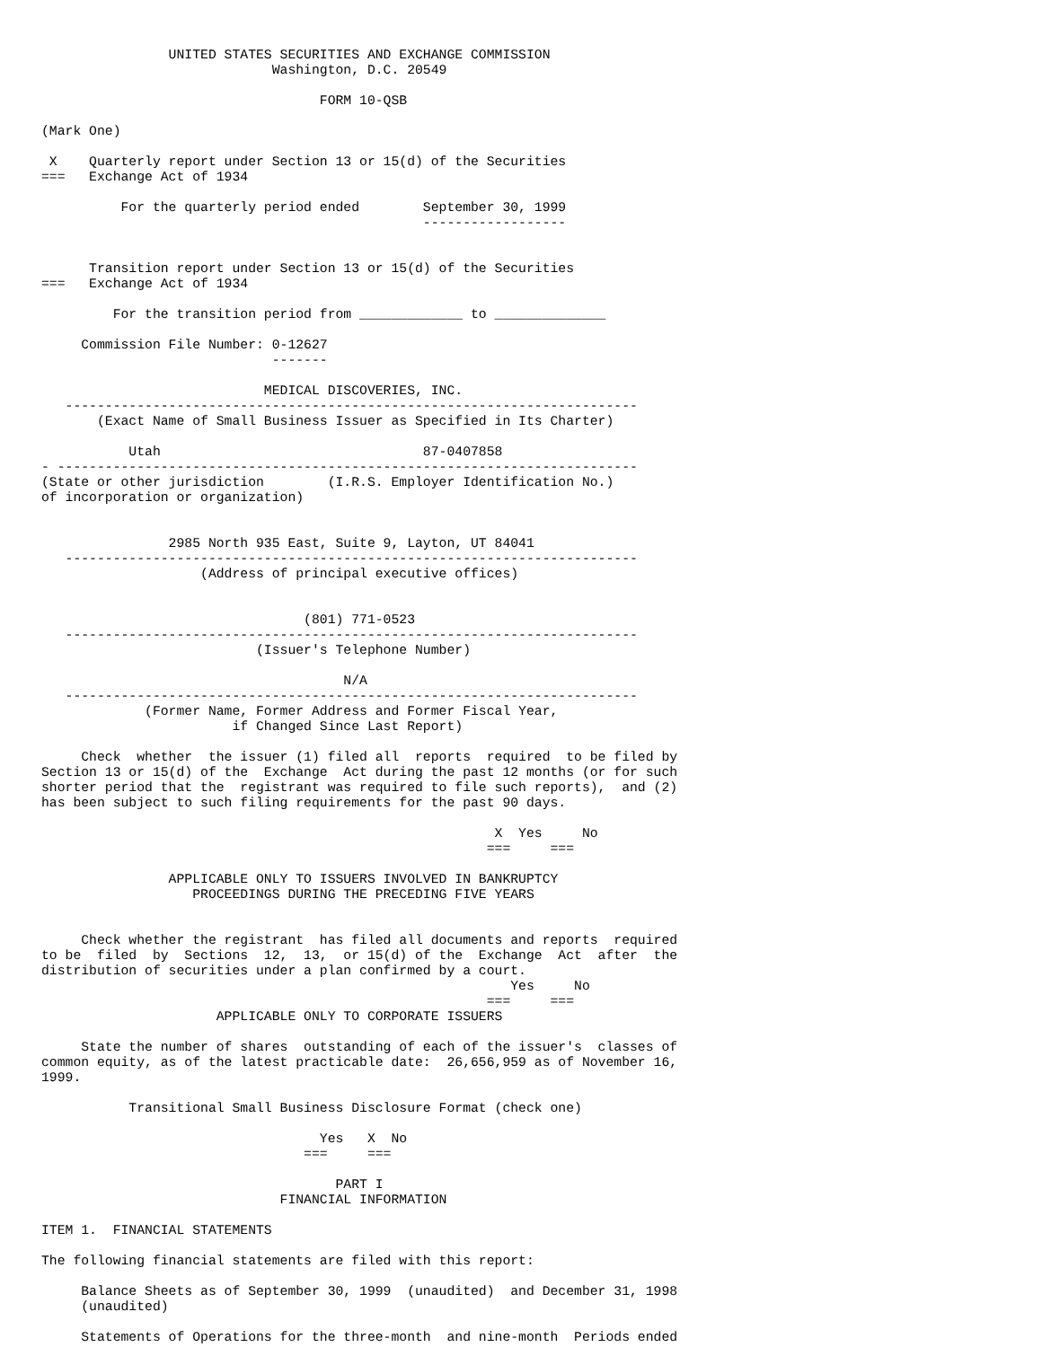UNITED STATES SECURITIES AND EXCHANGE COMMISSION
                             Washington, D.C. 20549

                                   FORM 10-QSB

(Mark One)

 X    Quarterly report under Section 13 or 15(d) of the Securities
===   Exchange Act of 1934

          For the quarterly period ended        September 30, 1999
                                                ------------------


      Transition report under Section 13 or 15(d) of the Securities
===   Exchange Act of 1934

         For the transition period from _____________ to ______________

     Commission File Number: 0-12627
                             -------

                            MEDICAL DISCOVERIES, INC.
   ------------------------------------------------------------------------
       (Exact Name of Small Business Issuer as Specified in Its Charter)

           Utah                                 87-0407858
- -------------------------------------------------------------------------
(State or other jurisdiction        (I.R.S. Employer Identification No.)
of incorporation or organization)


                2985 North 935 East, Suite 9, Layton, UT 84041
   ------------------------------------------------------------------------
                    (Address of principal executive offices)


                                 (801) 771-0523
   ------------------------------------------------------------------------
                           (Issuer's Telephone Number)

                                      N/A
   ------------------------------------------------------------------------
             (Former Name, Former Address and Former Fiscal Year,
                        if Changed Since Last Report)

     Check  whether  the issuer (1) filed all  reports  required  to be filed by
Section 13 or 15(d) of the  Exchange  Act during the past 12 months (or for such
shorter period that the  registrant was required to file such reports),  and (2)
has been subject to such filing requirements for the past 90 days.

                                                         X  Yes     No
                                                        ===     ===

                APPLICABLE ONLY TO ISSUERS INVOLVED IN BANKRUPTCY
                   PROCEEDINGS DURING THE PRECEDING FIVE YEARS


     Check whether the registrant  has filed all documents and reports  required
to be  filed  by  Sections  12,  13,  or 15(d) of the  Exchange  Act  after  the
distribution of securities under a plan confirmed by a court.
                                                           Yes     No
                                                        ===     ===
                      APPLICABLE ONLY TO CORPORATE ISSUERS

     State the number of shares  outstanding of each of the issuer's  classes of
common equity, as of the latest practicable date:  26,656,959 as of November 16,
1999.

           Transitional Small Business Disclosure Format (check one)

                                   Yes   X  No
                                 ===     ===

                                     PART I
                              FINANCIAL INFORMATION

ITEM 1.  FINANCIAL STATEMENTS

The following financial statements are filed with this report:

     Balance Sheets as of September 30, 1999  (unaudited)  and December 31, 1998
     (unaudited)

     Statements of Operations for the three-month  and nine-month  Periods ended